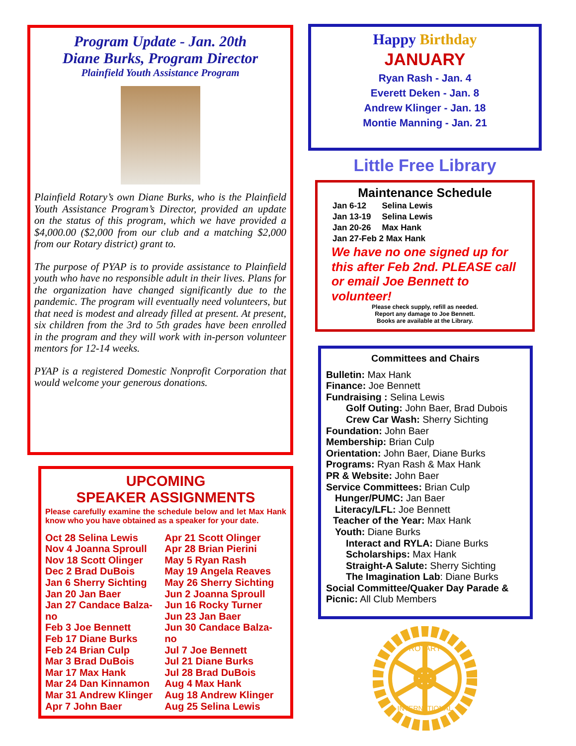Program Update - Jan. 20th
Diane Burks, Program Director
Plainfield Youth Assistance Program
Plainfield Rotary’s own Diane Burks, who is the Plainfield Youth Assistance Program’s Director, provided an update on the status of this program, which we have provided a $4,000.00 ($2,000 from our club and a matching $2,000 from our Rotary district) grant to.
The purpose of PYAP is to provide assistance to Plainfield youth who have no responsible adult in their lives. Plans for the organization have changed significantly due to the pandemic. The program will eventually need volunteers, but that need is modest and already filled at present. At present, six children from the 3rd to 5th grades have been enrolled in the program and they will work with in-person volunteer mentors for 12-14 weeks.
PYAP is a registered Domestic Nonprofit Corporation that would welcome your generous donations.
UPCOMING
SPEAKER ASSIGNMENTS
Please carefully examine the schedule below and let Max Hank know who you have obtained as a speaker for your date.
| Oct 28 Selina Lewis | Apr 21 Scott Olinger |
| Nov 4 Joanna Sproull | Apr 28 Brian Pierini |
| Nov 18 Scott Olinger | May 5 Ryan Rash |
| Dec 2 Brad DuBois | May 19 Angela Reaves |
| Jan 6 Sherry Sichting | May 26 Sherry Sichting |
| Jan 20 Jan Baer | Jun 2 Joanna Sproull |
| Jan 27 Candace Balza- | Jun 16 Rocky Turner |
| no | Jun 23 Jan Baer |
| Feb 3 Joe Bennett | Jun 30 Candace Balza- |
| Feb 17 Diane Burks | no |
| Feb 24 Brian Culp | Jul 7 Joe Bennett |
| Mar 3 Brad DuBois | Jul 21 Diane Burks |
| Mar 17 Max Hank | Jul 28 Brad DuBois |
| Mar 24 Dan Kinnamon | Aug 4 Max Hank |
| Mar 31 Andrew Klinger | Aug 18 Andrew Klinger |
| Apr 7 John Baer | Aug 25 Selina Lewis |
Happy Birthday
JANUARY
Ryan Rash - Jan. 4
Everett Deken - Jan. 8
Andrew Klinger - Jan. 18
Montie Manning - Jan. 21
Little Free Library
Maintenance Schedule
| Jan 6-12 | Selina Lewis |
| Jan 13-19 | Selina Lewis |
| Jan 20-26 | Max Hank |
| Jan 27-Feb 2 Max Hank | |
We have no one signed up for this after Feb 2nd. PLEASE call or email Joe Bennett to volunteer!
Please check supply, refill as needed.
Report any damage to Joe Bennett.
Books are available at the Library.
Committees and Chairs
Bulletin: Max Hank
Finance: Joe Bennett
Fundraising : Selina Lewis
Golf Outing: John Baer, Brad Dubois
Crew Car Wash: Sherry Sichting
Foundation: John Baer
Membership: Brian Culp
Orientation: John Baer, Diane Burks
Programs: Ryan Rash & Max Hank
PR & Website: John Baer
Service Committees: Brian Culp
Hunger/PUMC: Jan Baer
Literacy/LFL: Joe Bennett
Teacher of the Year: Max Hank
Youth: Diane Burks
Interact and RYLA: Diane Burks
Scholarships: Max Hank
Straight-A Salute: Sherry Sichting
The Imagination Lab: Diane Burks
Social Committee/Quaker Day Parade & Picnic: All Club Members
ROTARY
INTERNATIONAL